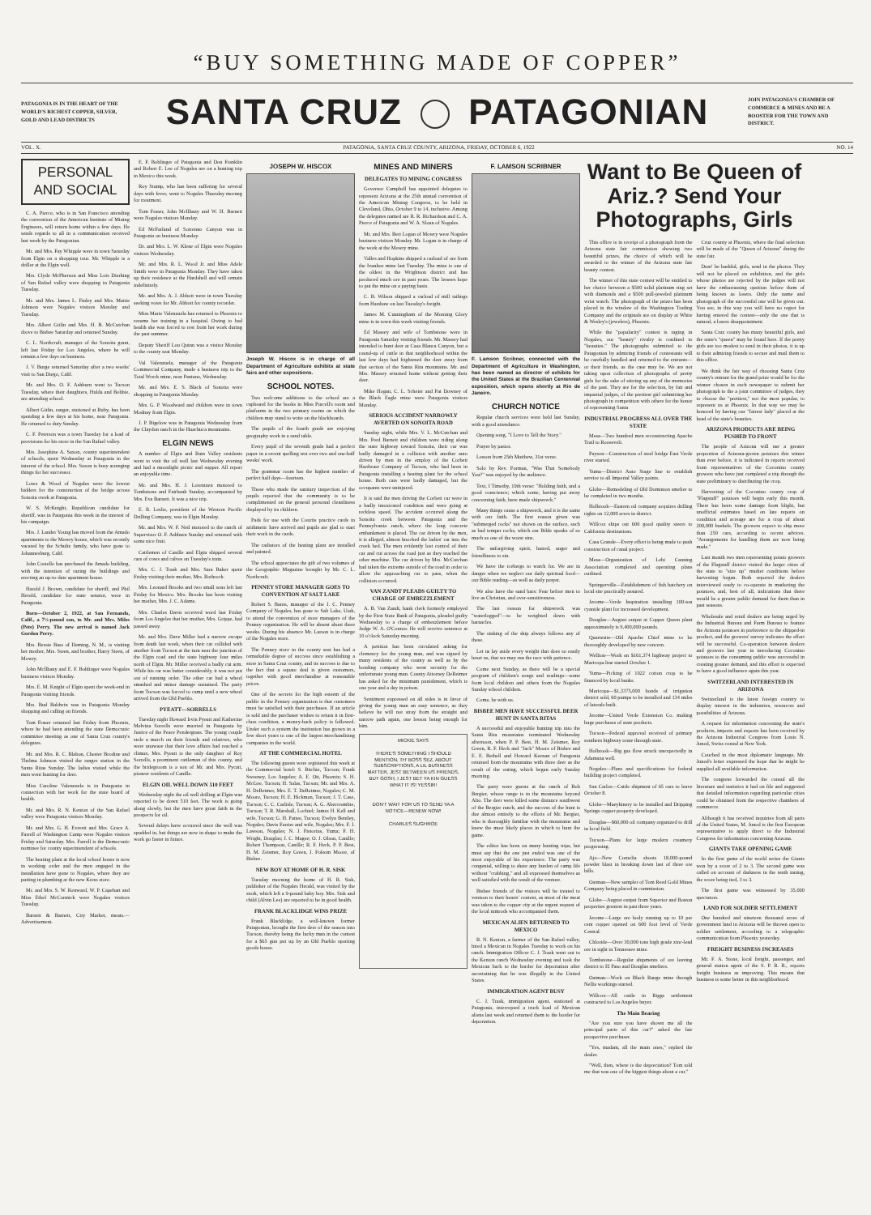“BUY SOMETHING MADE OF COPPER”
PATAGONIA IS IN THE HEART OF THE WORLD'S RICHEST COPPER, SILVER, GOLD AND LEAD DISTRICTS
SANTA CRUZ PATAGONIAN
JOIN PATAGONIA'S CHAMBER OF COMMERCE & MINES AND BE A BOOSTER FOR THE TOWN AND DISTRICT.
VOL. X. PATAGONIA, SANTA CRUZ COUNTY, ARIZONA, FRIDAY, OCTOBER 6, 1922 NO. 14
PERSONAL AND SOCIAL
C. A. Pierce, who is in San Francisco attending the convention of the American Institute of Mining Engineers, will return home within a few days. He sends regards to all in a communication received last week by the Patagonian.
Mr. and Mrs. Fay Whipple were in town Saturday from Elgin on a shopping tour. Mr. Whipple is a driller at the Elgin well.
Mrs. Clyde McPherson and Miss Lois Dierking of San Rafael valley were shopping in Patagonia Tuesday.
Mr. and Mrs. James L. Finley and Mrs. Mattie Johnson were Nogales visitors Monday and Tuesday.
Mrs. Albert Gitlin and Mrs. H. B. McCutchan drove to Bisbee Saturday and returned Sunday.
C. L. Northcraft, manager of the Sonoita grant, left last Friday for Los Angeles, where he will remain a few days on business.
J. V. Burge returned Saturday after a two weeks' visit to San Diego, Calif.
Mr. and Mrs. O. F. Ashburn went to Tucson Tuesday, where their daughters, Hulda and Bobbie, are attending school.
Albert Gitlin, ranger, stationed at Ruby, has been spending a few days at his home, near Patagonia. He returned to duty Sunday.
C. F. Peterson was a town Tuesday for a load of provisions for his store in the San Rafael valley.
Mrs. Josephine A. Saxon, county superintendent of schools, spent Wednesday at Patagonia in the interest of the school. Mrs. Saxon is busy arranging things for her successor.
Lowe & Wood of Nogales were the lowest bidders for the construction of the bridge across Sonoita creek at Patagonia.
W. S. McKnight, Republican candidate for sheriff, was in Patagonia this week in the interest of his campaign.
Mrs. J. Lander Young has moved from the Amado apartments to the Mowry house, which was recently vacated by the Schultz family, who have gone to Johannesburg, Calif.
John Costello has purchased the Amado building, with the intention of razing the buildings and erecting an up-to-date apartment house.
Harold J. Brown, candidate for sheriff, and Phil Herold, candidate for state senator, were in Patagonia.
Born—October 2, 1922, at San Fernando, Calif., a 7½-pound son, to Mr. and Mrs. Miles (Pete) Perry. The new arrival is named Jack Gordon Perry.
Mrs. Bessie Bass of Deming, N. M., is visiting her mother, Mrs. Steen, and brother, Harry Steen, of Mowry.
John McIlhany and E. F. Bohlinger were Nogales business visitors Monday.
Mrs. E. M. Knight of Elgin spent the week-end in Patagonia visiting friends.
Mrs. Bud Baldwin was in Patagonia Monday shopping and calling on friends.
Tom Fraser returned last Friday from Phoenix, where he had been attending the state Democratic committee meeting as one of Santa Cruz county's delegates.
Mr. and Mrs. R. C. Blabon, Chester Brodine and Thelma Johnson visited the ranger station in the Santa Ritas Sunday. The ladies visited while the men went hunting for deer.
Miss Caroline Valenzuela is in Patagonia in connection with her work for the state board of health.
Mr. and Mrs. R. N. Kenton of the San Rafael valley were Patagonia visitors Monday.
Mr. and Mrs. G. H. Everett and Mrs. Grace A. Farrell of Washington Camp were Nogales visitors Friday and Saturday. Mrs. Farrell is the Democratic nominee for county superintendent of schools.
The heating plant at the local school house is now in working order and the men engaged in the installation have gone to Nogales, where they are putting in plumbing at the new Kress store.
Mr. and Mrs. S. W. Kenward, W. P. Capehart and Miss Ethel McCormick were Nogales visitors Tuesday.
Barnett & Barnett, City Market, meats.—Advertisement.
E. F. Bohlinger of Patagonia and Don Franklin and Robert E. Lee of Nogales are on a hunting trip in Mexico this week.
Roy Stump, who has been suffering for several days with fever, went to Nogales Thursday mornng for treatment.
Tom Fraser, John McIlhany and W. H. Barnett were Nogales visitors Monday.
Ed McFarland of Sorrenno Canyon was in Patagonia on business Monday.
Dr. and Mrs. L. W. Klene of Elgin were Nogales visitors Wednesday.
Mr. and Mrs. R. L. Wood Jr. and Miss Adele Smith were in Patagonia Monday. They have taken up their residence at the Hardshell and will remain indefinitely.
Mr. and Mrs. A. J. Abbott were in town Tuesday seeking votes for Mr. Abbott for county recorder.
Miss Marie Valenzuela has returned to Phoenix to resume her training in a hospital. Owing to bad health she was forced to rest from her work during the past summer.
Deputy Sheriff Lou Quinn was a visitor Monday to the county seat Monday.
Val Valenzuela, manager of the Patagonia Commercial Company, made a business trip to the Total Wreck mine, near Pantano, Wednesday.
Mr. and Mrs. E. S. Black of Sonoita were shopping in Patagonia Monday.
Mrs. G. P. Woodward and children were in town Modnay from Elgin.
J. P. Bigelow was in Patagonia Wednesday from the Claydon ranch in the Huachuca mountains.
ELGIN NEWS
A number of Elgin and Rain Valley residents went to visit the oil well last Wednesday evening and had a moonlight picnic and supper. All report an enjoyable time.
Mr. and Mrs. H. J. Lorentzen motored to Tombstone and Fairbank Sunday, accompanied by Mrs. Eva Barnett. It was a nice trip.
E. R. Leslie, president of the Western Pacific Drilling Company, was in Elgin Monday.
Mr. and Mrs. W. F. Neil motored to the ranch of Supervisor O. F. Ashburn Sunday and returned with some nice fruit.
Cattlemen of Canille and Elgin shipped several cars of cows and calves on Tuesday's train.
Mrs. C. J. Trask and Mrs. Sara Baker spent Friday visiting their mother, Mrs. Rothrock.
Mrs. Leonard Brooks and two small sons left last Friday for Mexico. Mrs. Brooks has been visiting her mother, Mrs. J. C. Adams.
Mrs. Charles Davis received word last Friday from Los Angeles that her mother, Mrs. Grippe, had passed away.
Mr. and Mrs. Dave Miller had a narrow escape from death last week, when their car collided with another from Tucson at the turn near the junction of the Elgin road and the state highway four miles north of Elgin. Mr. Miller received a badly cut arm. While his car was batter considerably, it was not put out of running order. The other car had a wheel smashed and minor damage sustained. The party from Tucson was forced to camp until a new wheel arrived from the Old Pueblo.
PYEATT—SORRELLS
Tuesday night Howard Irvin Pyeatt and Katherine Melvina Sorrells were married in Patagonia by Justice of the Peace Pendergrass. The young couple stole a march on their friends and relatives, who were unaware that their love affairs had reached a climax. Mrs. Pyeatt is the only daughter of Roy Sorrells, a prominent cattleman of this county, and the bridegroom is a son of Mr. and Mrs. Pycatt, pioneer residents of Canille.
ELGIN OIL WELL DOWN 510 FEET
Wednesday night the oil well drilling at Elgin was reported to be down 510 feet. The work is going along slowly, but the men have great faith in the prospects for oil.
Several delays have occurred since the well was spudded in, but things are now in shape to make the work go faster in future.
JOSEPH W. HISCOX
Joseph W. Hiscox is in charge of all Department of Agriculture exhibits at state fairs and other expositions.
SCHOOL NOTES.
Two welcome additions to the school are a cupboard for the books in Miss Purcell's room and platforms in the two primary rooms on which the children may stand to write on the blackboards.
The pupils of the fourth grade are enjoying geography work in a sand table.
Every pupil of the seventh grade had a perfect paper in a recent spelling test over two and one-half weeks' work.
The grammar room has the highest number of perfect half days—fourteen.
Those who made the sanitary inspection of the pupils reported that the community is to be complimented on the general personal cleanliness displayed by its children.
Pads for use with the Courtis practice cards in arithmetic have arrived and pupils are glad to start their work in the cards.
The radiators of the heating plant are installed and painted.
The school appreciates the gift of two volumes of the Geographic Magazine brought by Mr. C. L. Northcraft.
PENNEY STORE MANAGER GOES TO CONVENTION AT SALT LAKE
Robert S. Barns, manager of the J. C. Penney Company of Nogales, has gone to Salt Lake, Utah, to attend the convention of store managers of the Penney organization. He will be absent about three weeks. During his absence Mr. Larson is in charge of the Nogales store.
The Penney store in the county seat has had a remarkable degree of success since establishing a store in Santa Cruz county, and its success is due to the fact that a square deal is given customers, together with good merchandise at reasonable prices.
One of the secrets for the high esteem of the public in the Penney organization is that customers must be satisfied with their purchases. If an article is sold and the purchaser wishes to return it in first-class condition, a money-back policy is followed. Under such a system the institution has grown in a few short years to one of the largest merchandising companies in the world.
AT THE COMMERCIAL HOTEL
The following guests were registered this week at the Commercial hotel: S. Ritchie, Tucson; Frank Sweeney, Los Angeles; A. E. Ott, Phoenix; S. H. McGee, Tucson; H. Salas, Tucson; Mr. and Mrs. A. H. DeReimer, Mrs. E. T. DeReimer, Nogales; C. M. Moore, Tucson; H. E. Hickman, Tucson; J. T. Case, Tucson; C. C. Carlisle, Tucson; A. G. Abercrombie, Tucson; T. R. Marshall, Lochiel; James H. Kell and wife, Tucson; G. H. Pattee, Tucson; Evelyn Bentley, Nogales; Davis Farrier and wife, Nogales; Mrs. F. J. Lawson, Nogales; N. J. Pistorius, Yuma; F. H. Wright, Douglas; J. C. Magee; O. J. Olson, Canille; Robert Thompson, Canille; R. F. Heck, P. P. Best, H. M. Zeismer, Roy Green, J. Folsom Moore, of Bisbee.
NEW BOY AT HOME OF H. R. SISK
Tuesday morning the home of H. R. Sisk, publisher of the Nogales Herald, was visited by the stork, which left a 9-pound baby boy. Mrs. Sisk and child (Alvin Lee) are reported to be in good health.
FRANK BLACKLIDGE WINS PRIZE
Frank Blacklidge, a well-known former Patagonian, brought the first deer of the season into Tucson, thereby being the lucky man in the contest for a $65 gun put up by an Old Pueblo sporting goods house.
MINES AND MINERS
DELEGATES TO MINING CONGRESS
Governor Campbell has appointed delegates to represent Arizona at the 25th annual convention of the American Mining Congress, to be held in Cleveland, Ohio, October 9 to 14, inclusive. Among the delegates named are R. R. Richardson and C. A. Pierce of Patagonia and W. A. Sloan of Nogales.
Mr. and Mrs. Bert Logan of Mowry were Nogales business visitors Monday. Mr. Logan is in charge of the work at the Mowry mine.
Valles and Hopkins shipped a carload of ore from the Ivanhoe mine last Tuesday. The mine is one of the oldest in the Wrightson district and has produced much ore in past years. The lessees hope to put the mine on a paying basis.
C. B. Wilson shipped a carload of mill tailings from Harshaw on last Tuesday's freight.
James M. Cunningham of the Morning Glory mine is in town this week visiting friends.
Ed Massey and wife of Tombstone were in Patagonia Saturday visiting friends. Mr. Massey had intended to hunt deer at Casa Blanca Canyon, but a round-up of cattle in that neighborhood within the last few days had frightened the deer away from that section of the Santa Rita mountains. Mr. and Mrs. Massey returned home without getting their deer.
Mike Hogan, C. L. Scheier and Pat Downey of the Black Eagle mine were Patagonia visitors Monday.
SERIOUS ACCIDENT NARROWLY AVERTED ON SONOITA ROAD
Sunday night, while Mrs. V. L. McCutchan and Mrs. Fred Barnett and children were riding along the state highway toward Sonoita, their car was badly damaged in a collision with another auto driven by men in the employ of the Corbett Hardware Company of Tucson, who had been in Patagonia installing a heating plant for the school house. Both cars were badly damaged, but the occupants were uninjured.
It is said the men driving the Corbett car were in a badly intoxicated condition and were going at reckless speed. The accident occurred along the Sonoita creek between Patagonia and the Pennsylvania ranch, where the long concrete embankment is placed. The car driven by the men, it is alleged, almost knocked the ladies' car into the creek bed. The men evidently lost control of their car and cut across the road just as they reached the other machine. The car driven by Mrs. McCutchan had taken the extreme outside of the road in order to allow the approaching car to pass, when the collision occurred.
VAN ZANDT PLEADS GUILTY TO CHARGE OF EMBEZZLEMENT
A. B. Van Zandt, bank clerk formerly employed by the First State Bank of Patagonia, pleaded guilty Wednesday to a charge of embezzlement before Judge W. A. O'Connor. He will receive sentence at 10 o'clock Saturday morning.
A petition has been circulated asking for clemency for the young man, and was signed by many residents of the county as well as by the bonding company who went security for the unfortunate young man. County Attorney DeReimer has asked for the minimum punishment, which is one year and a day in prison.
Sentiment expressed on all sides is in favor of giving the young man an easy sentence, as they believe he will not stray from the straight and narrow path again, one lesson being enough for him.
MICKIE SAYS
THERE'S SOMETHING I SHOULD MENTION, TH' BOSS SEZ, ABOUT SUBSCRIPTIONS, A LIL BUSINESS MATTER, JEST BETWEEN US FRIENDS, BUT GOSH, I JEST BET YA KIN GUESS WHAT IT IS! YESSIR!
DON'T WAIT FOR US TO SEND YA A NOTICE—RENEW NOW!
CHARLES SUGHROE
F. LAMSON SCRIBNER
F. Lamson Scribner, connected with the Department of Agriculture in Washington, has been named as director of exhibits for the United States at the Brazilian Centennial exposition, which opens shortly at Rio de Janeiro.
CHURCH NOTICE
Regular church services were held last Sunday, with a good attendance.
Opening song, "I Love to Tell the Story."
Prayer by pastor.
Lesson from 25th Matthew, 31st verse.
Solo by Rev. Forman, "Was That Somebody You?" was enjoyed by the audience.
Text, I Timothy, 19th verse: "Holding faith, and a good conscience; which some, having put away concerning faith, have made shipwreck."
Many things cause a shipwreck, and it is the same with our faith. The first reason given was "submerged rocks" not shown on the surface, such as bad temper rocks, which our Bible speaks of so much as one of the worst sins.
The unforgiving spirit, hatred, anger and friendliness to sin.
We have the icebergs to watch for. We are in danger when we neglect our daily spiritual food—our Bible reading—as well as daily prayer.
We also have the sand bars: Fear before men to live as Christian, and over-sensitiveness.
The last reason for shipwreck was "waterlogged"—to be weighted down with barnacles.
The sinking of the ship always follows any of these.
Let us lay aside every weight that does so easily beset us, that we may run the race with patience.
Come next Sunday, as there will be a special program of children's songs and readings—some from local children and others from the Nogales Sunday school children.
Come, be with us.
BISBEE MEN HAVE SUCCESSFUL DEER HUNT IN SANTA RITAS
A successful and enjoyable hunting trip into the Santa Rita mountains terminated Wednesday afternoon, when P. P. Best, H. M. Zeismer, Roy Green, R. F. Heck and "Jack" Moore of Bisbee and E. E. Bethell and Howard Keenan of Patagonia returned from the mountains with three deer as the result of the outing, which began early Sunday morning.
The party were guests at the ranch of Bob Bergier, whose range is in the mountains beyond Alto. The deer were killed some distance southwest of the Bergier ranch, and the success of the hunt is due almost entirely to the efforts of Mr. Bergier, who is thoroughly familiar with the mountains and knew the most likely places in which to hunt the game.
The editor has been on many hunting trips, but must say that the one just ended was one of the most enjoyable of his experience. The party was congenial, willing to share any burden of camp life without "crabbing," and all expressed themselves as well satisfied with the result of the venture.
Bisbee friends of the visitors will be treated to venison to their hearts' content, as most of the meat was taken to the copper city at the urgent request of the local nimrods who accompanied them.
MEXICAN ALIEN RETURNED TO MEXICO
R. N. Kenton, a farmer of the San Rafael valley, hired a Mexican in Nogales Tuesday to work on his ranch. Immigration Officer C. J. Trask went out to the Kenton ranch Wednesday evening and took the Mexican back to the border for deportation after ascertaining that he was illegally in the United States.
IMMIGRATION AGENT BUSY
C. J. Trask, immigration agent, stationed at Patagonia, intercepted a truck load of Mexican aliens last week and returned them to the border for deportation.
Want to Be Queen of Ariz.? Send Your Photographs, Girls
This office is in receipt of a photograph from the Arizona state fair commission showing two beautiful prizes, the choice of which will be awarded to the winner of the Arizona state fair beauty contest.
The winner of this state contest will be entitled to her choice between a $500 solid platinum ring set with diamonds and a $500 pull-jeweled platinum wrist watch. The photograph of the prizes has been placed in the window of the Washington Trading Company and the originals are on display at White & Wesley's (jewelers), Phoenix.
While the "popularity" contest is raging in Nogales, our "beauty" rivalry is confined to "beauties." The photographs submitted to the Patagonian by admiring friends of contestants will be carefully handled and returned to the entrants—or their friends, as the case may be. We are not taking upon collection of photographs of pretty girls for the sake of stirring up any of the memories of the past. They are for the selection, by fair and impartial judges, of the prettiest girl submitting her photograph in competition with others for the honor of representing Santa
INDUSTRIAL PROGRESS ALL OVER THE STATE
Mesa—Two hundred men reconstructing Apache Trail to Roosevelt.
Payson—Construction of steel bridge East Verde river started.
Yuma—District Auto Stage line to establish service to all Imperial Valley points.
Globe—Remodeling of Old Dominion smelter to be completed in two months.
Holbrook—Eastern oil company acquires drilling rights on 12,000 acres in district.
Willcox ships out 600 good quality steers to California destinations.
Casa Grande—Every effort is being made to push construction of canal project.
Mesa—Organization of Lehi Canning Association completed and operating plans outlined.
Springerville—Establishment of fish hatchery on local site practically assured.
Jerome—Verde Inspiration installing 100-ton cyanide plant for increased development.
Douglas—August output at Copper Queen plant approximately is 9,400,000 pounds.
Quartzsite—Old Apache Chief mine to be thoroughly developed by new concern.
Wellton—Work on $161,374 highway project to Maricopa line started October 1.
Yuma—Picking of 1922 cotton crop to be financed by local banks.
Maricopa—$1,3375,000 bonds of irrigation district sold, 60 pumps to be installed and 134 miles of laterals built.
Jerome—United Verde Extension Co. making huge purchases of state products.
Tucson—Federal approval received of primary southern highway route through state.
Holbrook—Big gas flow struck unexpectedly in Adamana well.
Nogales—Plans and specifications for federal building project completed.
San Carlos—Cattle shipment of 65 cars to leave October 8.
Globe—Maeyhinery to be installed and Dripping Springs copper property developed.
Douglas—$60,000 oil company organized to drill in local field.
Tucson—Plans for large modern creamery progressing.
Ajo—New Cornelia shoots 18,000-pound powder blast in breaking down last of three ore hills.
Oatman—New sampler of Tom Reed Gold Mines Company being placed in commission.
Globe—August output from Superior and Boston properties greatest in past three years.
Jerome—Large ore body running up to 10 per cent copper opened on 600 foot level of Verde Central.
Chloride—Over 30,000 tons high grade zinc-lead ore in sight in Tennessee mine.
Tombstone—Regular shipments of ore leaving district to El Paso and Douglas smelters.
Oatman—Work on Black Range mine through Nellis workings started.
Willcox—All cattle in Riggs settlement contracted to Los Angeles buyer.
The Main Bearing
"Are you sure you have shown me all the principal parts of this car?" asked the fair prospective purchaser.
"Yes, madam, all the main ones," replied the dealer.
"Well, then, where is the depreciation? Tom told me that was one of the biggest things about a car."
Cruz county at Phoenix, where the final selection will be made of the "Queen of Arizona" during the state fair.
Dont' be bashful, girls, send in the photos. They will not be placed on exhibition, and the girls whose photos are rejected by the judges will not have the embarrassing opsition before them of being known as losers. Only the name and photograph of the successful one will be given out. You see, in this way you will have no regret for having entered the contest—only the one that is natural, a losers disappointment.
Santa Cruz county has many beautiful girls, and the state's "queen" may be found here. If the pretty girls are too modest to send in their photos, it is up to their admiring friends to secure and mail them to this office.
We think the fair way of choosing Santa Cruz county's entrant for the grand prize would be for the winner chosen in each newspaper to submit her photograph to the a joint committee of judges, they to choose the "prettiest," not the most popular, to represent us at Phoenix. In that way we may be honored by having our "fairest lady" placed at the head of the state's beauties.
ARIZONA PRODUCTS ARE BEING PUSHED TO FRONT
The people of Arizona will use a greater proportion of Arizona-grown potatoes this winter than ever before, it is indicated in reports received from representatives of the Coconino county growers who have just completed a trip through the state preliminary to distributing the crop.
Harvesting of the Coconino county crop of "Flagstaff" potatoes will begin early this month. There has been some damage from blight, but unofficial estimates based on late reports on condition and acreage are for a crop of about 200,000 bushels. The growers expect to ship more than 250 cars, according to recent advices. "Arrangements for handling them are now being made."
Last month two men representing potato growers of the Flagstaff district visited the larger cities of the state to "size up" market conditions before harvesting began. Both reported the dealers interviewed ready to co-operate in marketing the potatoes, and, best of all, indications that there would be a greater public demand for them than in past seasons.
Wholesale and retail dealers are being urged by the Industrial Bureau and Farm Bureau to feature the Arizona potatoes in preference to the shipped-in product, and the growers' survey indicates the effort will be successful. Co-operation between dealers and growers last year in introducing Coconino potatoes to the consuming public was successful in creating greater demand, and this effort is expected to have a good influence again this year.
SWITZERLAND INTERESTED IN ARIZONA
Switzerland is the latest foreign country to display interest in the industries, resources and possibilities of Arizona.
A request for information concerning the state's products, imports and exports has been received by the Arizona Industrial Congress from Louis N. Junod, Swiss consul at New York.
Couched in the most diplomatic language, Mr. Junod's letter expressed the hope that he might be supplied all available information.
The congress forwarded the consul all the literature and statistics it had on file and suggested that detailed information regarding particular cities could be obtained from the respective chambers of commerce.
Although it has received inquiries from all parts of the United States, M. Junod is the first European representative to apply direct to the Industrial Congress for information concerning Arizona.
GIANTS TAKE OPENING GAME
In the first game of the world series the Giants won by a score of 2 to 3. The second game was called on account of darkness in the tenth inning, the score being tied, 3 to 3.
The first game was witnessed by 35,000 spectators.
LAND FOR SOLDIER SETTLEMENT
One hundred and nineteen thousand acres of government land in Arizona will be thrown open to soldier settlement, according to a telegraphic communication from Phoenix yesterday.
FREIGHT BUSINESS INCREASES
Mr. F. A. Stone, local freight, passenger, and general station agent of the S. P. R. R., reports freight business as improving. This means that business is some better in this neighborhood.